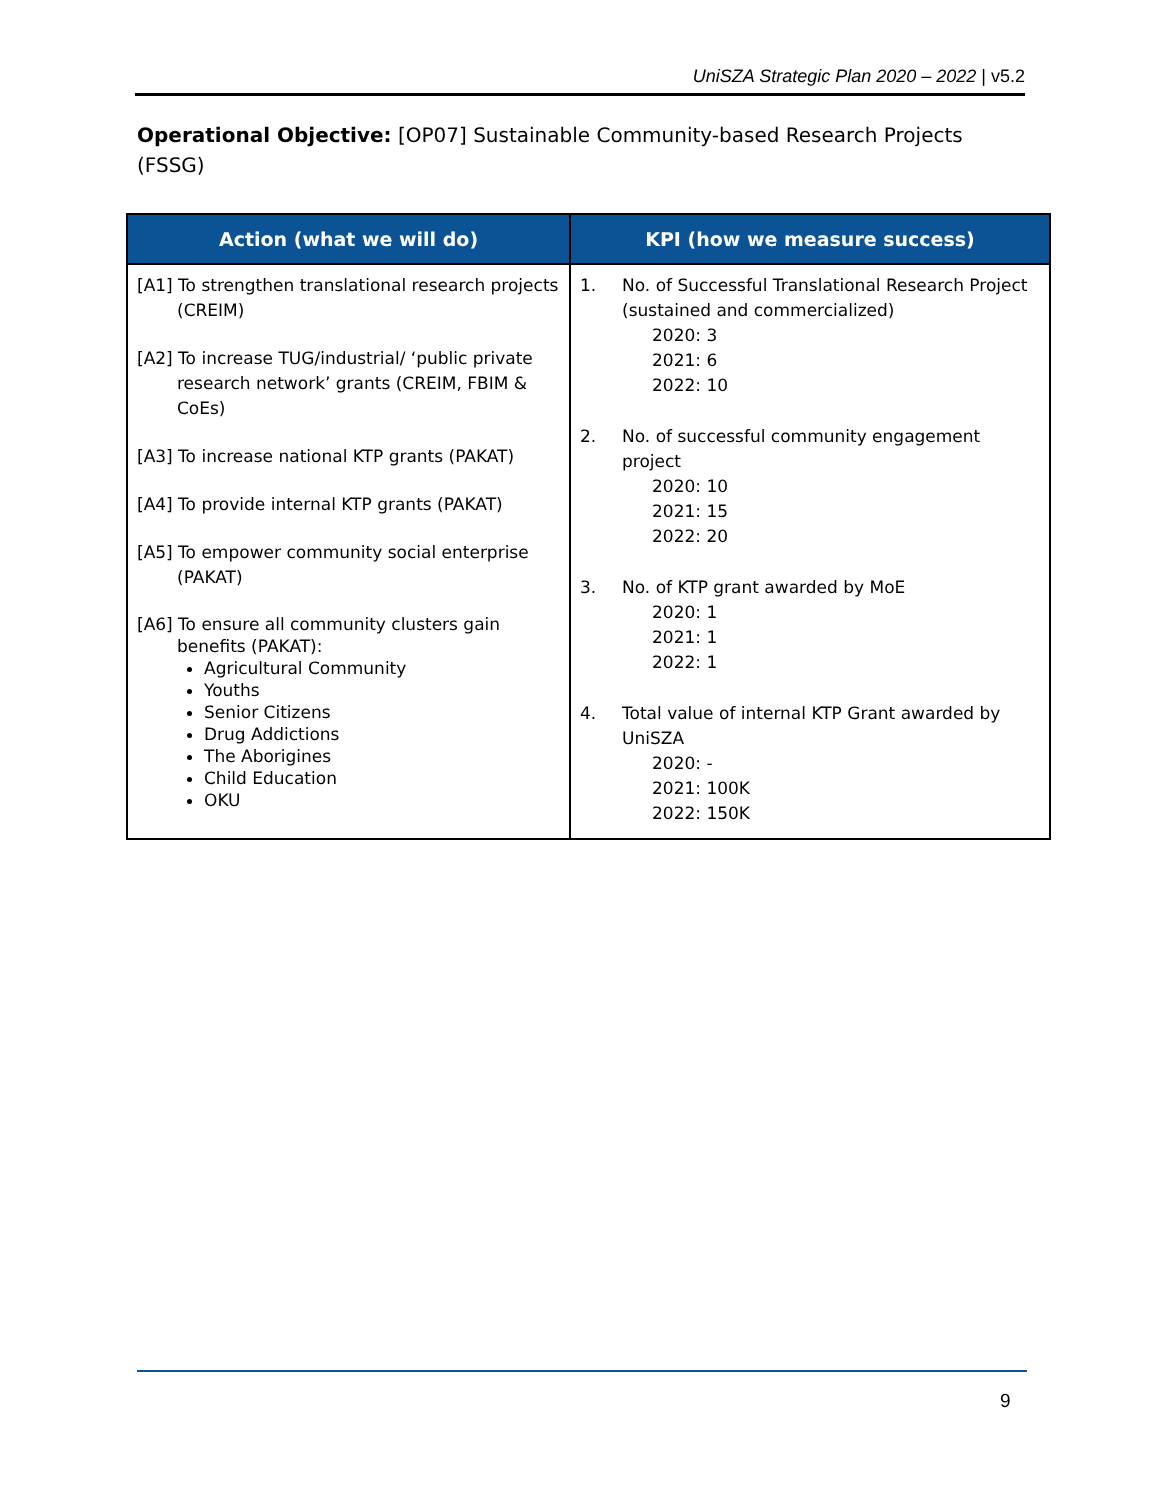UniSZA Strategic Plan 2020 – 2022 | v5.2
Operational Objective: [OP07] Sustainable Community-based Research Projects (FSSG)
| Action (what we will do) | KPI (how we measure success) |
| --- | --- |
| [A1] To strengthen translational research projects (CREIM) [A2] To increase TUG/industrial/ ‘public private research network’ grants (CREIM, FBIM & CoEs) [A3] To increase national KTP grants (PAKAT) [A4] To provide internal KTP grants (PAKAT) [A5] To empower community social enterprise (PAKAT) [A6] To ensure all community clusters gain benefits (PAKAT): Agricultural Community Youths Senior Citizens Drug Addictions The Aborigines Child Education OKU | 1. No. of Successful Translational Research Project (sustained and commercialized) 2020: 3 2021: 6 2022: 10 2. No. of successful community engagement project 2020: 10 2021: 15 2022: 20 3. No. of KTP grant awarded by MoE 2020: 1 2021: 1 2022: 1 4. Total value of internal KTP Grant awarded by UniSZA 2020: - 2021: 100K 2022: 150K |
9